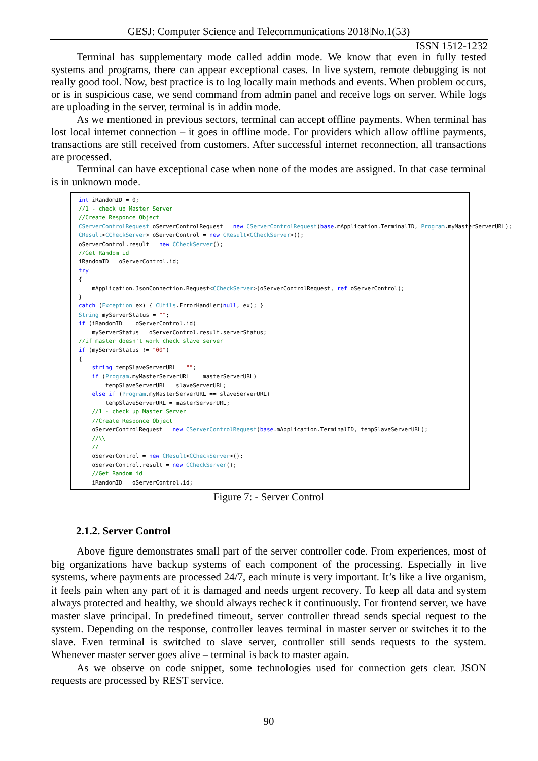GESJ: Computer Science and Telecommunications 2018|No.1(53)
ISSN 1512-1232
Terminal has supplementary mode called addin mode. We know that even in fully tested systems and programs, there can appear exceptional cases. In live system, remote debugging is not really good tool. Now, best practice is to log locally main methods and events. When problem occurs, or is in suspicious case, we send command from admin panel and receive logs on server. While logs are uploading in the server, terminal is in addin mode.
As we mentioned in previous sectors, terminal can accept offline payments. When terminal has lost local internet connection – it goes in offline mode. For providers which allow offline payments, transactions are still received from customers. After successful internet reconnection, all transactions are processed.
Terminal can have exceptional case when none of the modes are assigned. In that case terminal is in unknown mode.
int iRandomID = 0; //1 - check up Master Server //Create Responce Object CServerControlRequest oServerControlRequest = new CServerControlRequest(base.mApplication.TerminalID, Program.myMasterServerURL); CResult<CCheckServer> oServerControl = new CResult<CCheckServer>(); oServerControl.result = new CCheckServer(); //Get Random id iRandomID = oServerControl.id; try { mApplication.JsonConnection.Request<CCheckServer>(oServerControlRequest, ref oServerControl); } catch (Exception ex) { CUtils.ErrorHandler(null, ex); } String myServerStatus = ""; if (iRandomID == oServerControl.id) myServerStatus = oServerControl.result.serverStatus; //if master doesn't work check slave server if (myServerStatus != "00") { string tempSlaveServerURL = ""; if (Program.myMasterServerURL == masterServerURL) tempSlaveServerURL = slaveServerURL; else if (Program.myMasterServerURL == slaveServerURL) tempSlaveServerURL = masterServerURL; //1 - check up Master Server //Create Responce Object oServerControlRequest = new CServerControlRequest(base.mApplication.TerminalID, tempSlaveServerURL); //\\ // oServerControl = new CResult<CCheckServer>(); oServerControl.result = new CCheckServer(); //Get Random id iRandomID = oServerControl.id;
Figure 7: - Server Control
2.1.2. Server Control
Above figure demonstrates small part of the server controller code. From experiences, most of big organizations have backup systems of each component of the processing. Especially in live systems, where payments are processed 24/7, each minute is very important. It’s like a live organism, it feels pain when any part of it is damaged and needs urgent recovery. To keep all data and system always protected and healthy, we should always recheck it continuously. For frontend server, we have master slave principal. In predefined timeout, server controller thread sends special request to the system. Depending on the response, controller leaves terminal in master server or switches it to the slave. Even terminal is switched to slave server, controller still sends requests to the system. Whenever master server goes alive – terminal is back to master again.
As we observe on code snippet, some technologies used for connection gets clear. JSON requests are processed by REST service.
90